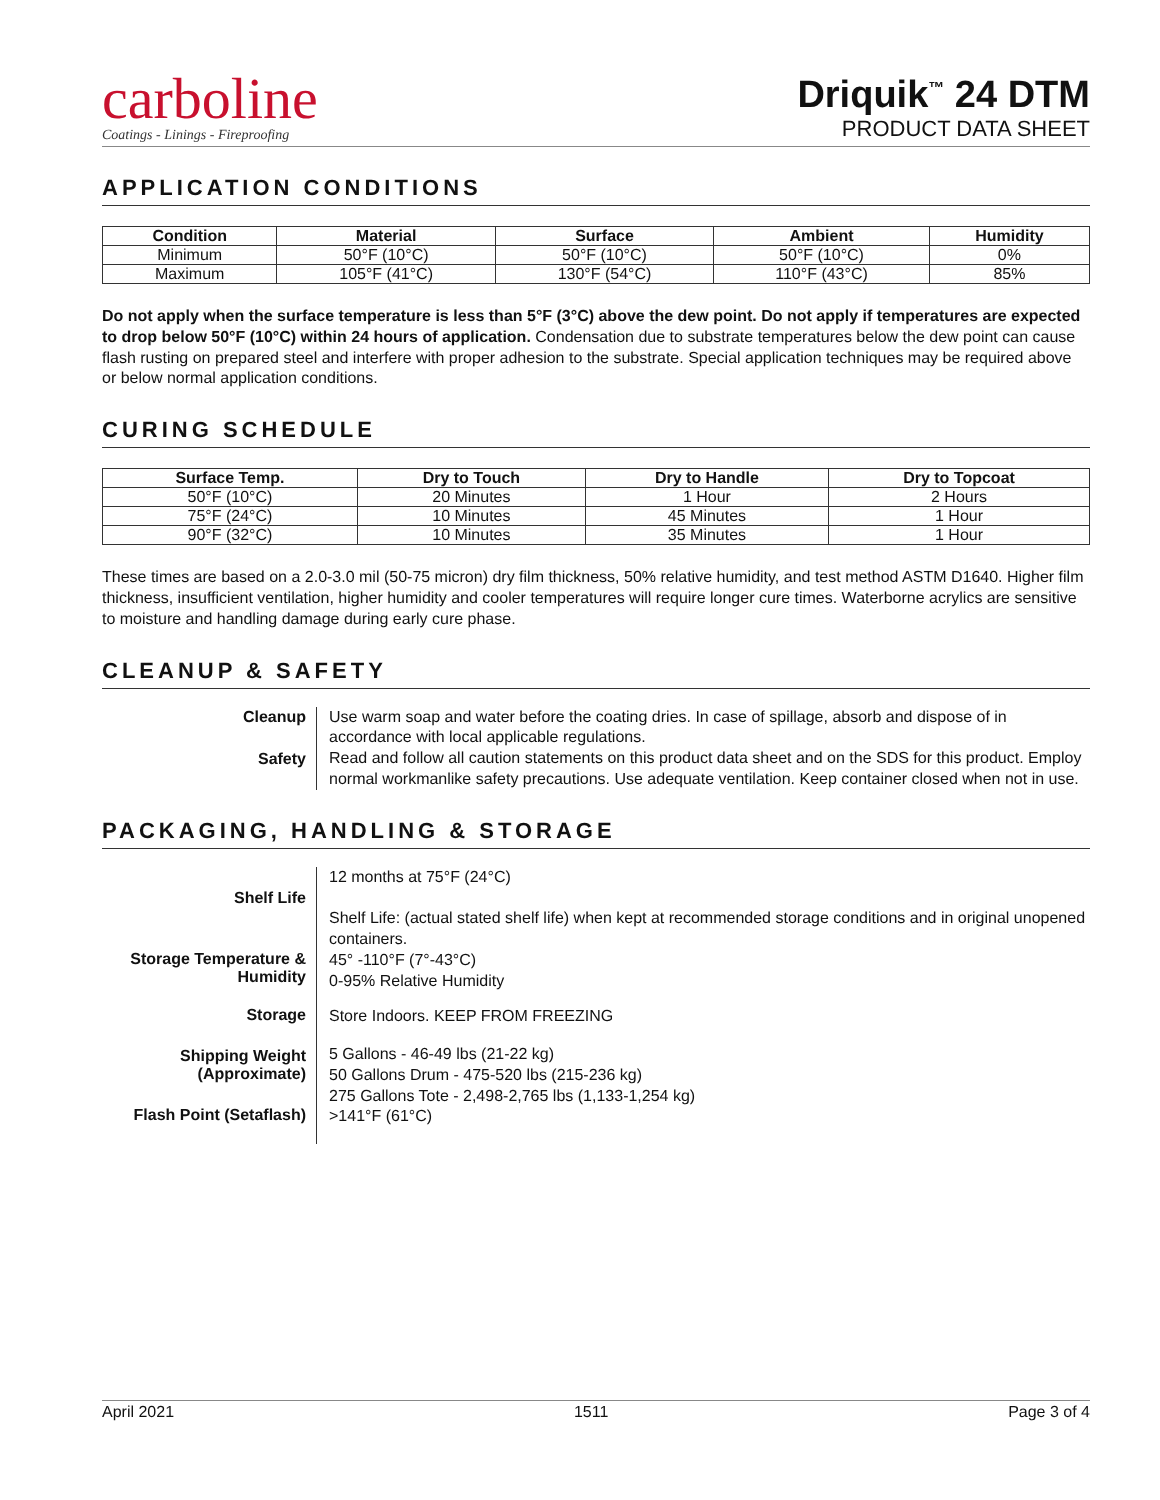carboline
Coatings - Linings - Fireproofing
Driquik<sup>™</sup> 24 DTM
PRODUCT DATA SHEET
APPLICATION CONDITIONS
| Condition | Material | Surface | Ambient | Humidity |
| --- | --- | --- | --- | --- |
| Minimum | 50°F (10°C) | 50°F (10°C) | 50°F (10°C) | 0% |
| Maximum | 105°F (41°C) | 130°F (54°C) | 110°F (43°C) | 85% |
Do not apply when the surface temperature is less than 5°F (3°C) above the dew point. Do not apply if temperatures are expected to drop below 50°F (10°C) within 24 hours of application. Condensation due to substrate temperatures below the dew point can cause flash rusting on prepared steel and interfere with proper adhesion to the substrate. Special application techniques may be required above or below normal application conditions.
CURING SCHEDULE
| Surface Temp. | Dry to Touch | Dry to Handle | Dry to Topcoat |
| --- | --- | --- | --- |
| 50°F (10°C) | 20 Minutes | 1 Hour | 2 Hours |
| 75°F (24°C) | 10 Minutes | 45 Minutes | 1 Hour |
| 90°F (32°C) | 10 Minutes | 35 Minutes | 1 Hour |
These times are based on a 2.0-3.0 mil (50-75 micron) dry film thickness, 50% relative humidity, and test method ASTM D1640. Higher film thickness, insufficient ventilation, higher humidity and cooler temperatures will require longer cure times. Waterborne acrylics are sensitive to moisture and handling damage during early cure phase.
CLEANUP & SAFETY
| Cleanup | Use warm soap and water before the coating dries. In case of spillage, absorb and dispose of in accordance with local applicable regulations. |
| Safety | Read and follow all caution statements on this product data sheet and on the SDS for this product. Employ normal workmanlike safety precautions. Use adequate ventilation. Keep container closed when not in use. |
PACKAGING, HANDLING & STORAGE
| Shelf Life | 12 months at 75°F (24°C) Shelf Life: (actual stated shelf life) when kept at recommended storage conditions and in original unopened containers. |
| Storage Temperature & Humidity | 45° -110°F (7°-43°C) 0-95% Relative Humidity |
| Storage | Store Indoors. KEEP FROM FREEZING |
| Shipping Weight (Approximate) | 5 Gallons - 46-49 lbs (21-22 kg) 50 Gallons Drum - 475-520 lbs (215-236 kg) 275 Gallons Tote - 2,498-2,765 lbs (1,133-1,254 kg) |
| Flash Point (Setaflash) | >141°F (61°C) |
April 2021 1511 Page 3 of 4